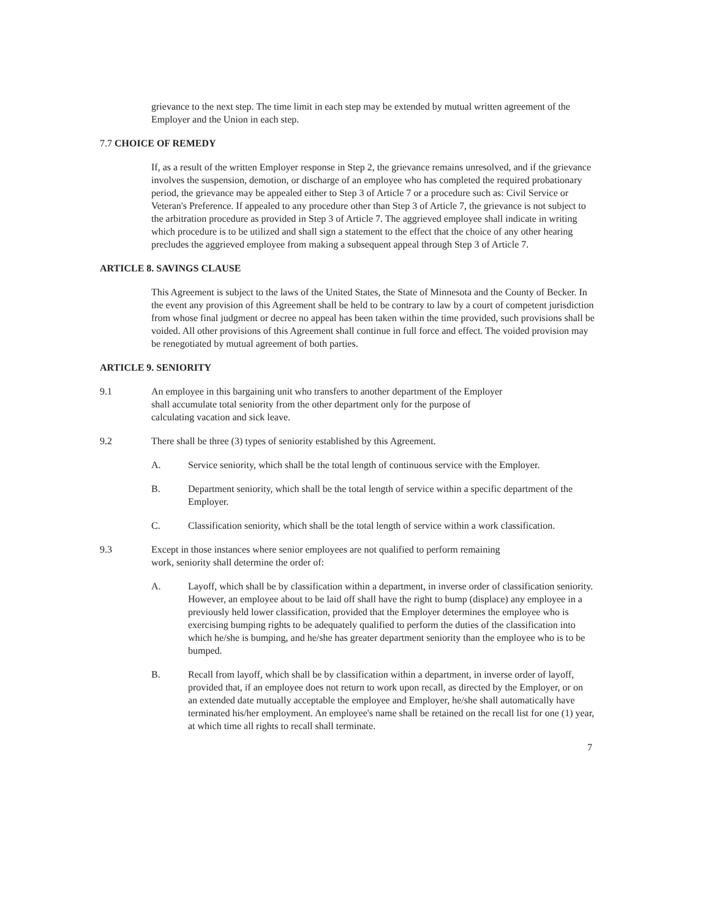grievance to the next step. The time limit in each step may be extended by mutual written agreement of the Employer and the Union in each step.
7.7 CHOICE OF REMEDY
If, as a result of the written Employer response in Step 2, the grievance remains unresolved, and if the grievance involves the suspension, demotion, or discharge of an employee who has completed the required probationary period, the grievance may be appealed either to Step 3 of Article 7 or a procedure such as: Civil Service or Veteran's Preference. If appealed to any procedure other than Step 3 of Article 7, the grievance is not subject to the arbitration procedure as provided in Step 3 of Article 7. The aggrieved employee shall indicate in writing which procedure is to be utilized and shall sign a statement to the effect that the choice of any other hearing precludes the aggrieved employee from making a subsequent appeal through Step 3 of Article 7.
ARTICLE 8. SAVINGS CLAUSE
This Agreement is subject to the laws of the United States, the State of Minnesota and the County of Becker. In the event any provision of this Agreement shall be held to be contrary to law by a court of competent jurisdiction from whose final judgment or decree no appeal has been taken within the time provided, such provisions shall be voided. All other provisions of this Agreement shall continue in full force and effect. The voided provision may be renegotiated by mutual agreement of both parties.
ARTICLE 9. SENIORITY
9.1 An employee in this bargaining unit who transfers to another department of the Employer shall accumulate total seniority from the other department only for the purpose of calculating vacation and sick leave.
9.2 There shall be three (3) types of seniority established by this Agreement.
A. Service seniority, which shall be the total length of continuous service with the Employer.
B. Department seniority, which shall be the total length of service within a specific department of the Employer.
C. Classification seniority, which shall be the total length of service within a work classification.
9.3 Except in those instances where senior employees are not qualified to perform remaining work, seniority shall determine the order of:
A. Layoff, which shall be by classification within a department, in inverse order of classification seniority. However, an employee about to be laid off shall have the right to bump (displace) any employee in a previously held lower classification, provided that the Employer determines the employee who is exercising bumping rights to be adequately qualified to perform the duties of the classification into which he/she is bumping, and he/she has greater department seniority than the employee who is to be bumped.
B. Recall from layoff, which shall be by classification within a department, in inverse order of layoff, provided that, if an employee does not return to work upon recall, as directed by the Employer, or on an extended date mutually acceptable the employee and Employer, he/she shall automatically have terminated his/her employment. An employee's name shall be retained on the recall list for one (1) year, at which time all rights to recall shall terminate.
7